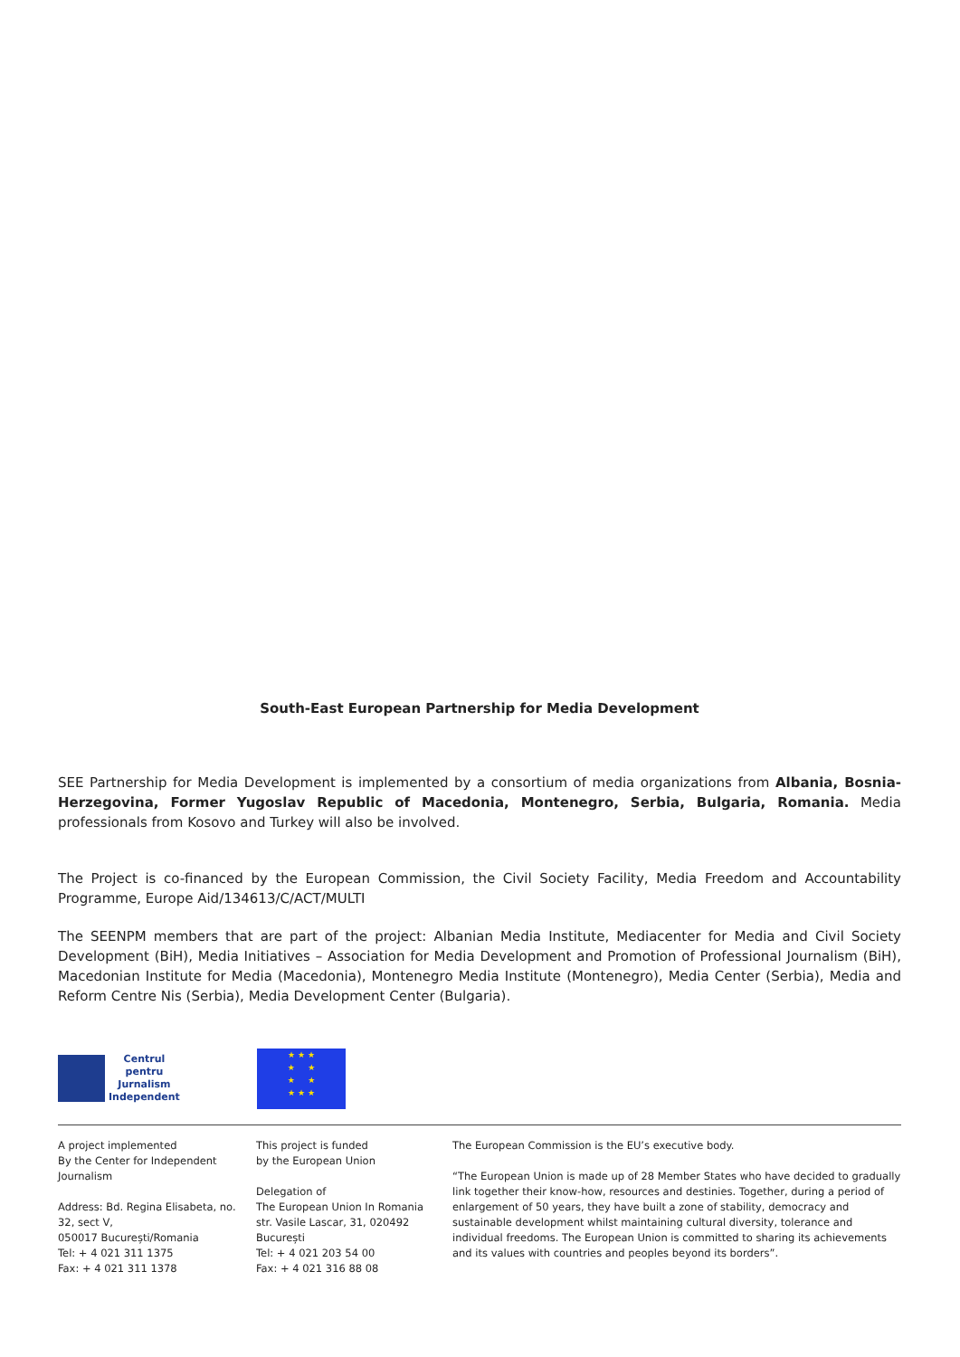South-East European Partnership for Media Development
SEE Partnership for Media Development is implemented by a consortium of media organizations from Albania, Bosnia-Herzegovina, Former Yugoslav Republic of Macedonia, Montenegro, Serbia, Bulgaria, Romania. Media professionals from Kosovo and Turkey will also be involved.
The Project is co-financed by the European Commission, the Civil Society Facility, Media Freedom and Accountability Programme, Europe Aid/134613/C/ACT/MULTI
The SEENPM members that are part of the project: Albanian Media Institute, Mediacenter for Media and Civil Society Development (BiH), Media Initiatives – Association for Media Development and Promotion of Professional Journalism (BiH), Macedonian Institute for Media (Macedonia), Montenegro Media Institute (Montenegro), Media Center (Serbia), Media and Reform Centre Nis (Serbia), Media Development Center (Bulgaria).
Centrul
pentru
Jurnalism
Independent
★ ★ ★
★ ★
★ ★
★ ★ ★
A project implemented
By the Center for Independent
Journalism
Address: Bd. Regina Elisabeta, no.
32, sect V,
050017 București/Romania
Tel: + 4 021 311 1375
Fax: + 4 021 311 1378
This project is funded
by the European Union
Delegation of
The European Union In Romania
str. Vasile Lascar, 31, 020492
București
Tel: + 4 021 203 54 00
Fax: + 4 021 316 88 08
The European Commission is the EU’s executive body.
“The European Union is made up of 28 Member States who have decided to gradually link together their know-how, resources and destinies. Together, during a period of enlargement of 50 years, they have built a zone of stability, democracy and sustainable development whilst maintaining cultural diversity, tolerance and individual freedoms. The European Union is committed to sharing its achievements and its values with countries and peoples beyond its borders”.